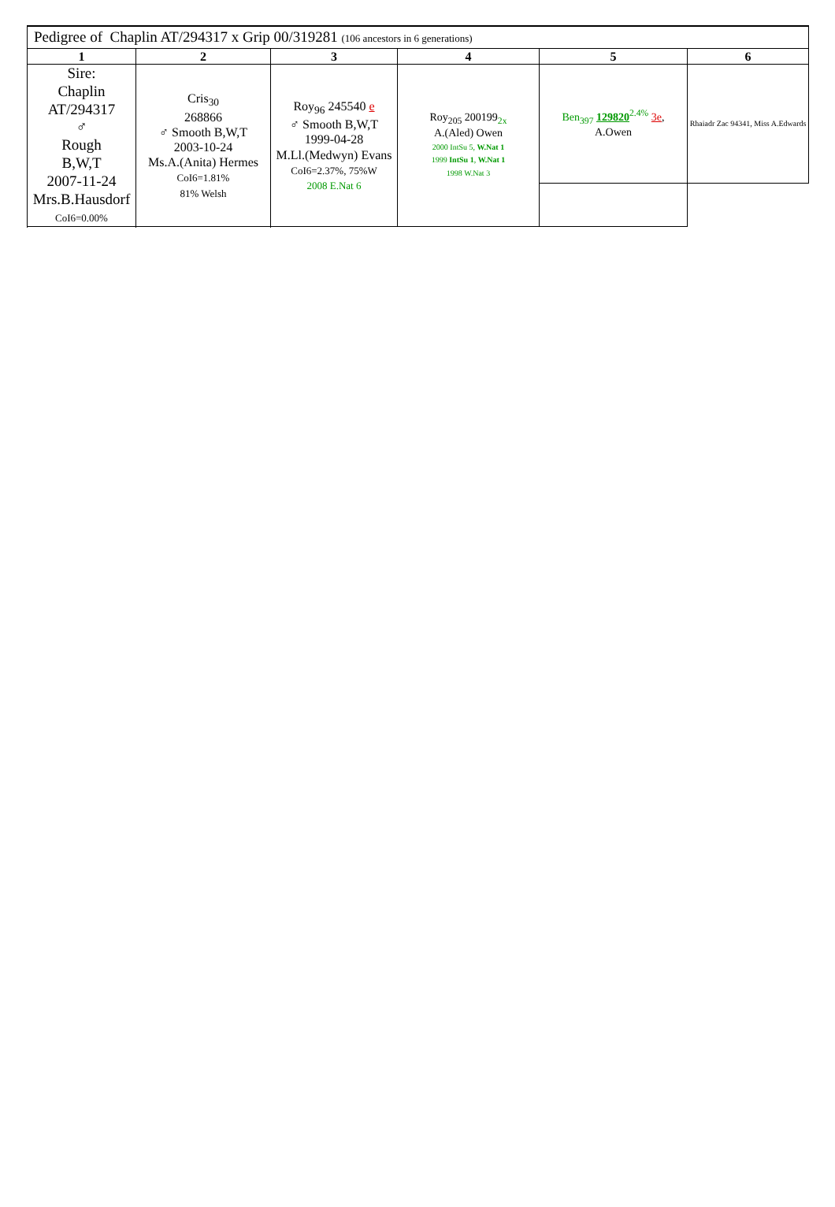| Pedigree of Chaplin AT/294317 x Grip 00/319281 (106 ancestors in 6 generations) | | | | | |
| 1 | 2 | 3 | 4 | 5 | 6 |
| Sire: Chaplin AT/294317 ♂ Rough B,W,T 2007-11-24 Mrs.B.Hausdorf CoI6=0.00% | Cris<sub>30</sub> 268866 ♂ Smooth B,W,T 2003-10-24 Ms.A.(Anita) Hermes CoI6=1.81% 81% Welsh | Roy<sub>96</sub> 245540 e ♂ Smooth B,W,T 1999-04-28 M.Ll.(Medwyn) Evans CoI6=2.37%, 75%W 2008 E.Nat 6 | Roy<sub>205</sub> 200199<sub>2x</sub> A.(Aled) Owen 2000 IntSu 5, W.Nat 1 1999 IntSu 1 , W.Nat 1 1998 W.Nat 3 | Ben<sub>397</sub> 129820<sup>2.4%</sup> 3e , A.Owen | Rhaiadr Zac 94341, Miss A.Edwards |